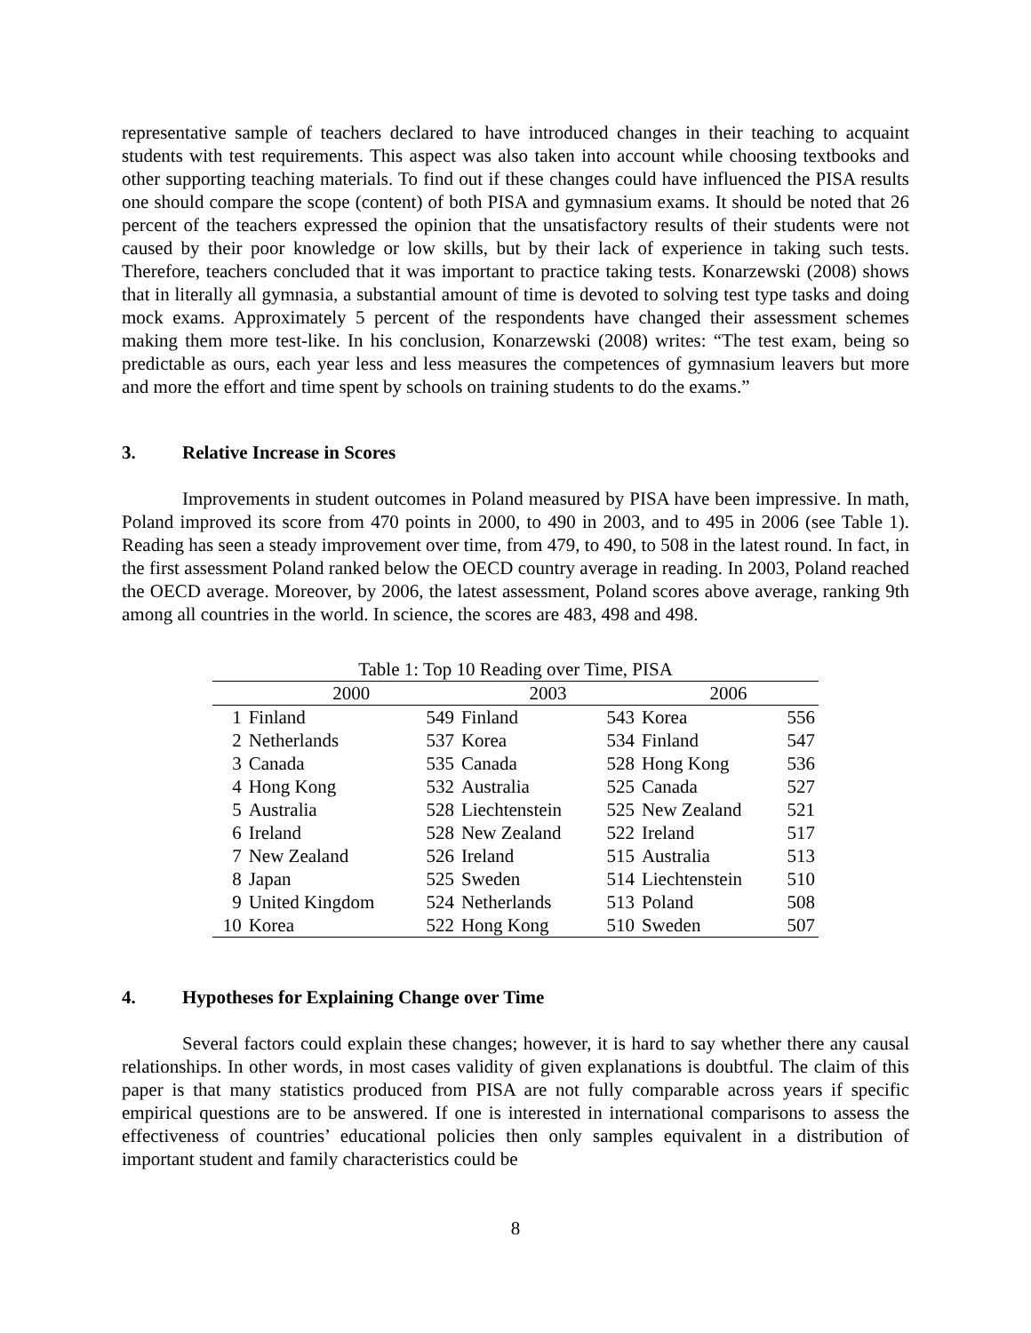representative sample of teachers declared to have introduced changes in their teaching to acquaint students with test requirements. This aspect was also taken into account while choosing textbooks and other supporting teaching materials. To find out if these changes could have influenced the PISA results one should compare the scope (content) of both PISA and gymnasium exams. It should be noted that 26 percent of the teachers expressed the opinion that the unsatisfactory results of their students were not caused by their poor knowledge or low skills, but by their lack of experience in taking such tests. Therefore, teachers concluded that it was important to practice taking tests. Konarzewski (2008) shows that in literally all gymnasia, a substantial amount of time is devoted to solving test type tasks and doing mock exams. Approximately 5 percent of the respondents have changed their assessment schemes making them more test-like. In his conclusion, Konarzewski (2008) writes: “The test exam, being so predictable as ours, each year less and less measures the competences of gymnasium leavers but more and more the effort and time spent by schools on training students to do the exams.”
3. Relative Increase in Scores
Improvements in student outcomes in Poland measured by PISA have been impressive. In math, Poland improved its score from 470 points in 2000, to 490 in 2003, and to 495 in 2006 (see Table 1). Reading has seen a steady improvement over time, from 479, to 490, to 508 in the latest round. In fact, in the first assessment Poland ranked below the OECD country average in reading. In 2003, Poland reached the OECD average. Moreover, by 2006, the latest assessment, Poland scores above average, ranking 9th among all countries in the world. In science, the scores are 483, 498 and 498.
Table 1: Top 10 Reading over Time, PISA
| | 2000 | | 2003 | | 2006 | |
| --- | --- | --- | --- | --- | --- | --- |
| 1 | Finland | 549 | Finland | 543 | Korea | 556 |
| 2 | Netherlands | 537 | Korea | 534 | Finland | 547 |
| 3 | Canada | 535 | Canada | 528 | Hong Kong | 536 |
| 4 | Hong Kong | 532 | Australia | 525 | Canada | 527 |
| 5 | Australia | 528 | Liechtenstein | 525 | New Zealand | 521 |
| 6 | Ireland | 528 | New Zealand | 522 | Ireland | 517 |
| 7 | New Zealand | 526 | Ireland | 515 | Australia | 513 |
| 8 | Japan | 525 | Sweden | 514 | Liechtenstein | 510 |
| 9 | United Kingdom | 524 | Netherlands | 513 | Poland | 508 |
| 10 | Korea | 522 | Hong Kong | 510 | Sweden | 507 |
4. Hypotheses for Explaining Change over Time
Several factors could explain these changes; however, it is hard to say whether there any causal relationships. In other words, in most cases validity of given explanations is doubtful. The claim of this paper is that many statistics produced from PISA are not fully comparable across years if specific empirical questions are to be answered. If one is interested in international comparisons to assess the effectiveness of countries’ educational policies then only samples equivalent in a distribution of important student and family characteristics could be
8